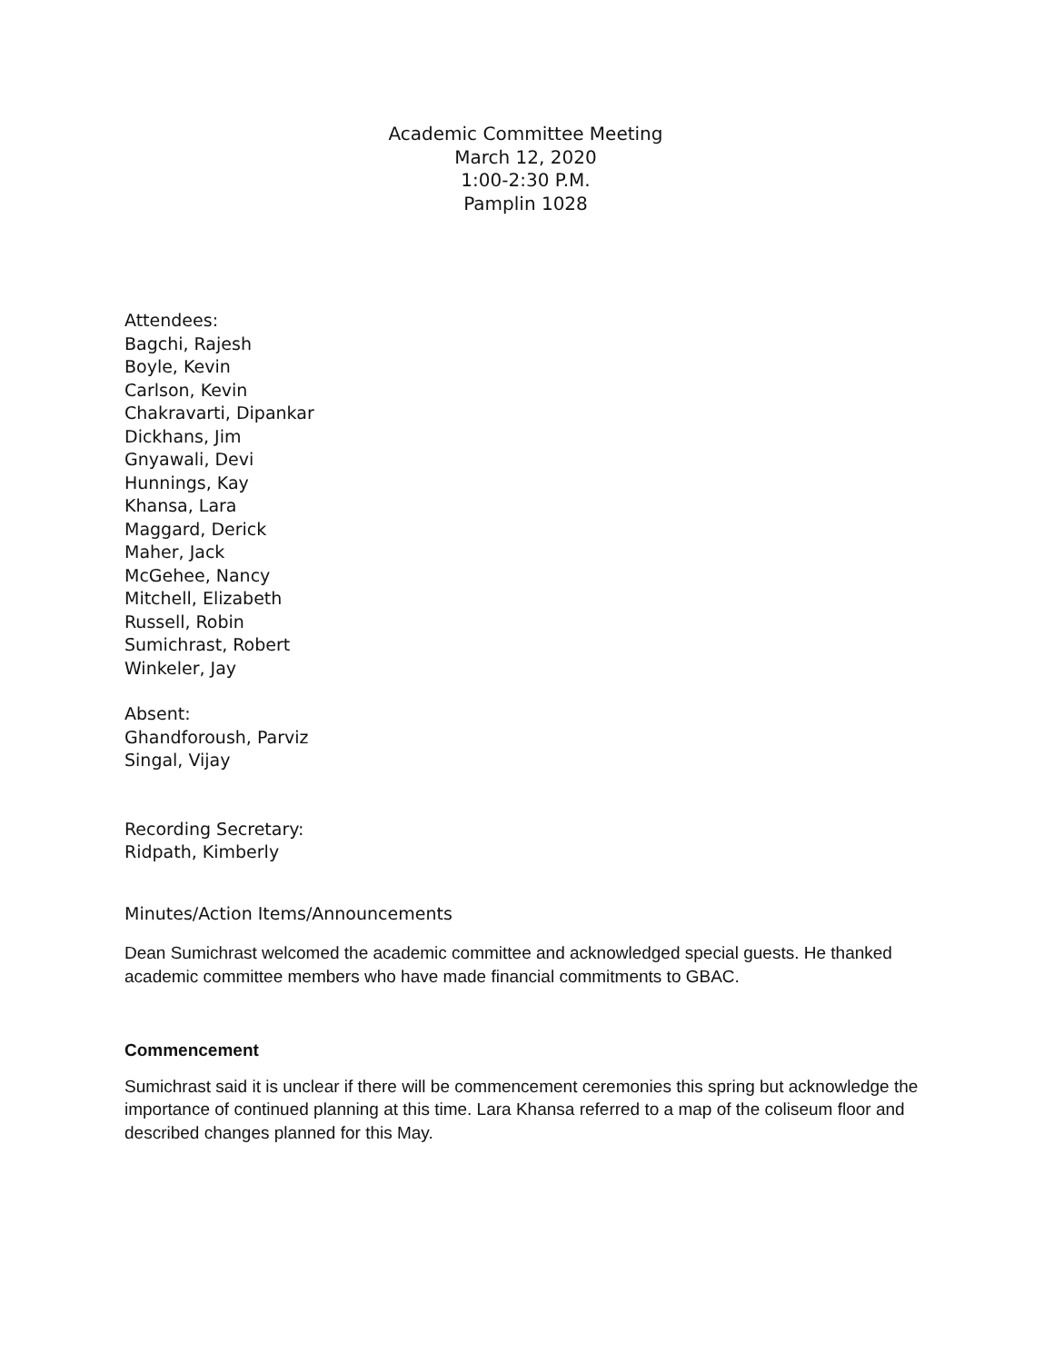Academic Committee Meeting
March 12, 2020
1:00-2:30 P.M.
Pamplin 1028
Attendees:
Bagchi, Rajesh
Boyle, Kevin
Carlson, Kevin
Chakravarti, Dipankar
Dickhans, Jim
Gnyawali, Devi
Hunnings, Kay
Khansa, Lara
Maggard, Derick
Maher, Jack
McGehee, Nancy
Mitchell, Elizabeth
Russell, Robin
Sumichrast, Robert
Winkeler, Jay
Absent:
Ghandforoush, Parviz
Singal, Vijay
Recording Secretary:
Ridpath, Kimberly
Minutes/Action Items/Announcements
Dean Sumichrast welcomed the academic committee and acknowledged special guests. He thanked academic committee members who have made financial commitments to GBAC.
Commencement
Sumichrast said it is unclear if there will be commencement ceremonies this spring but acknowledge the importance of continued planning at this time. Lara Khansa referred to a map of the coliseum floor and described changes planned for this May.